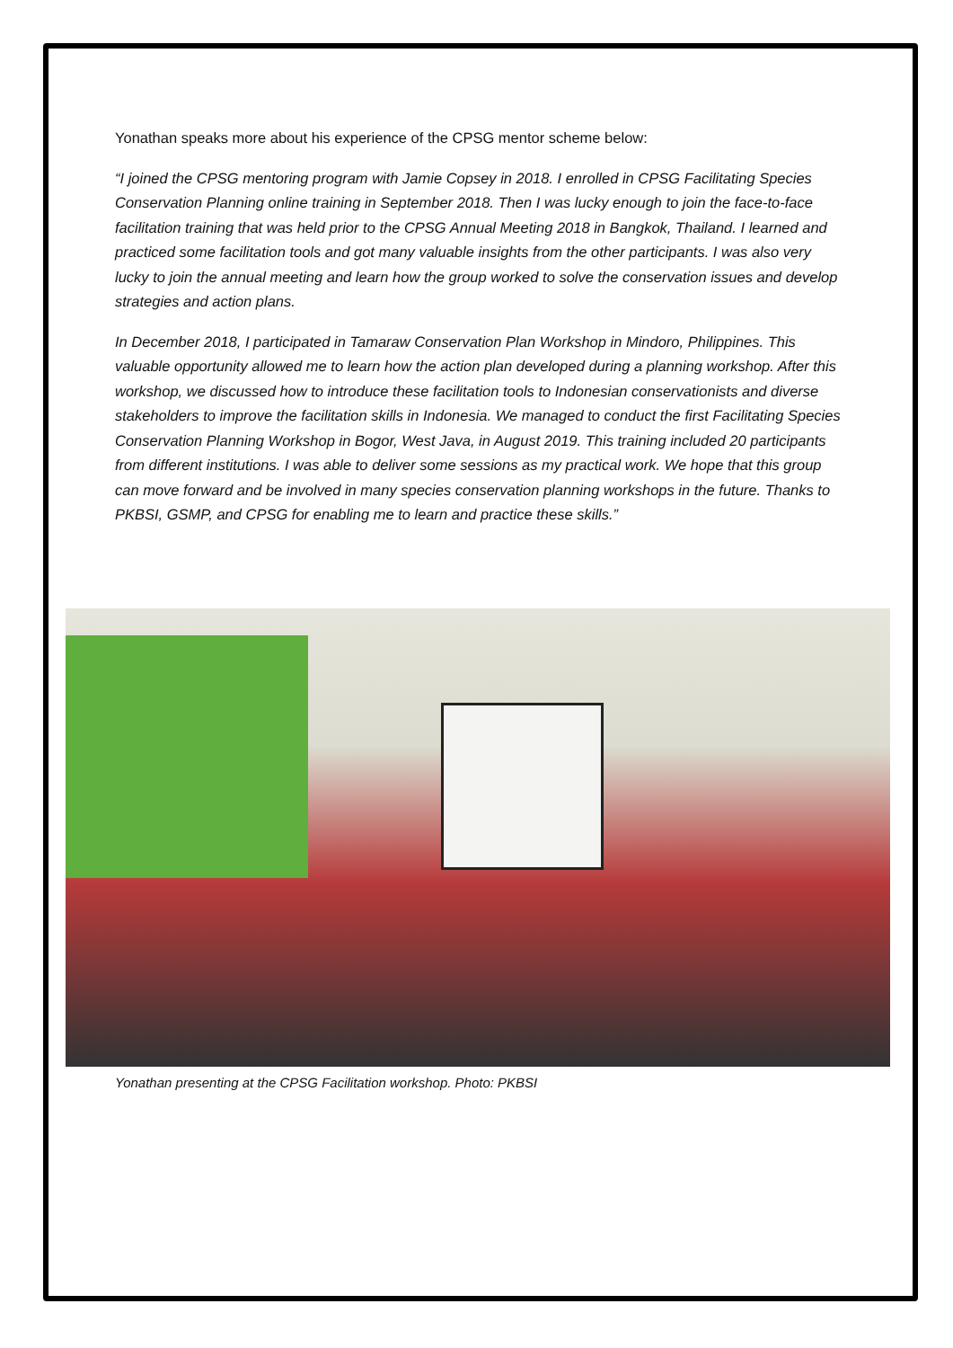Yonathan speaks more about his experience of the CPSG mentor scheme below:
“I joined the CPSG mentoring program with Jamie Copsey in 2018. I enrolled in CPSG Facilitating Species Conservation Planning online training in September 2018. Then I was lucky enough to join the face-to-face facilitation training that was held prior to the CPSG Annual Meeting 2018 in Bangkok, Thailand. I learned and practiced some facilitation tools and got many valuable insights from the other participants. I was also very lucky to join the annual meeting and learn how the group worked to solve the conservation issues and develop strategies and action plans.
In December 2018, I participated in Tamaraw Conservation Plan Workshop in Mindoro, Philippines. This valuable opportunity allowed me to learn how the action plan developed during a planning workshop. After this workshop, we discussed how to introduce these facilitation tools to Indonesian conservationists and diverse stakeholders to improve the facilitation skills in Indonesia. We managed to conduct the first Facilitating Species Conservation Planning Workshop in Bogor, West Java, in August 2019. This training included 20 participants from different institutions. I was able to deliver some sessions as my practical work. We hope that this group can move forward and be involved in many species conservation planning workshops in the future. Thanks to PKBSI, GSMP, and CPSG for enabling me to learn and practice these skills.”
Yonathan presenting at the CPSG Facilitation workshop. Photo: PKBSI